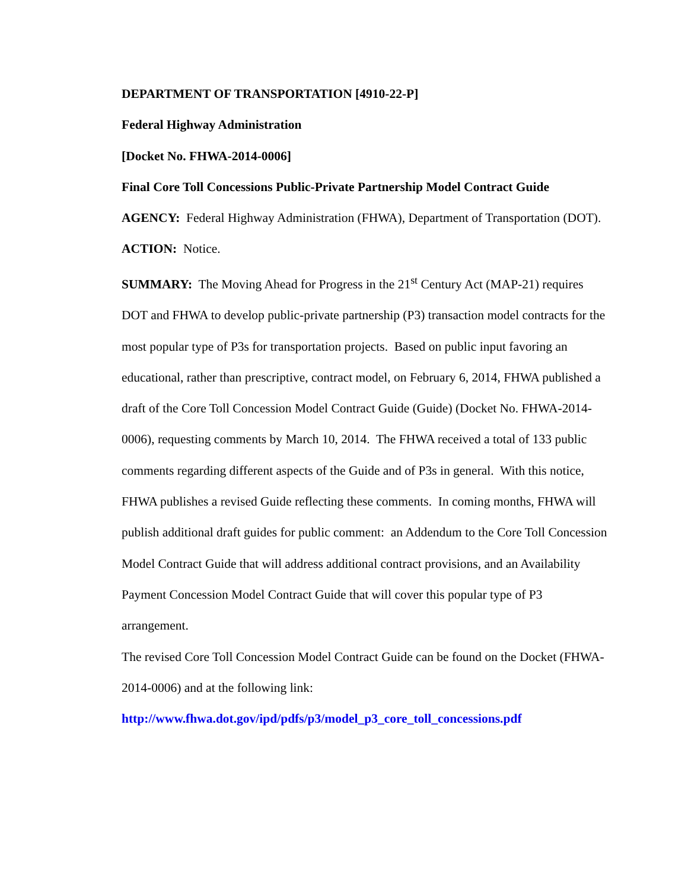DEPARTMENT OF TRANSPORTATION [4910-22-P]
Federal Highway Administration
[Docket No. FHWA-2014-0006]
Final Core Toll Concessions Public-Private Partnership Model Contract Guide
AGENCY: Federal Highway Administration (FHWA), Department of Transportation (DOT).
ACTION: Notice.
SUMMARY: The Moving Ahead for Progress in the 21<sup>st</sup> Century Act (MAP-21) requires DOT and FHWA to develop public-private partnership (P3) transaction model contracts for the most popular type of P3s for transportation projects. Based on public input favoring an educational, rather than prescriptive, contract model, on February 6, 2014, FHWA published a draft of the Core Toll Concession Model Contract Guide (Guide) (Docket No. FHWA-2014-0006), requesting comments by March 10, 2014. The FHWA received a total of 133 public comments regarding different aspects of the Guide and of P3s in general. With this notice, FHWA publishes a revised Guide reflecting these comments. In coming months, FHWA will publish additional draft guides for public comment: an Addendum to the Core Toll Concession Model Contract Guide that will address additional contract provisions, and an Availability Payment Concession Model Contract Guide that will cover this popular type of P3 arrangement.
The revised Core Toll Concession Model Contract Guide can be found on the Docket (FHWA-2014-0006) and at the following link:
http://www.fhwa.dot.gov/ipd/pdfs/p3/model_p3_core_toll_concessions.pdf